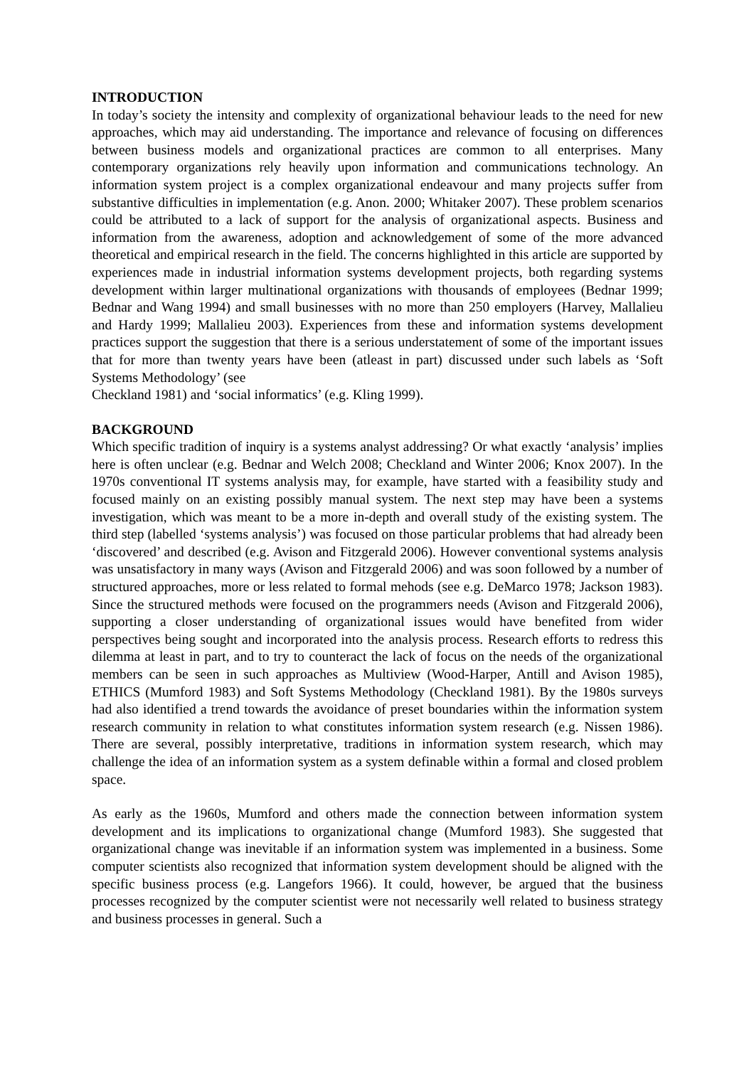INTRODUCTION
In today’s society the intensity and complexity of organizational behaviour leads to the need for new approaches, which may aid understanding. The importance and relevance of focusing on differences between business models and organizational practices are common to all enterprises. Many contemporary organizations rely heavily upon information and communications technology. An information system project is a complex organizational endeavour and many projects suffer from substantive difficulties in implementation (e.g. Anon. 2000; Whitaker 2007). These problem scenarios could be attributed to a lack of support for the analysis of organizational aspects. Business and information from the awareness, adoption and acknowledgement of some of the more advanced theoretical and empirical research in the field. The concerns highlighted in this article are supported by experiences made in industrial information systems development projects, both regarding systems development within larger multinational organizations with thousands of employees (Bednar 1999; Bednar and Wang 1994) and small businesses with no more than 250 employers (Harvey, Mallalieu and Hardy 1999; Mallalieu 2003). Experiences from these and information systems development practices support the suggestion that there is a serious understatement of some of the important issues that for more than twenty years have been (atleast in part) discussed under such labels as ‘Soft Systems Methodology’ (see
Checkland 1981) and ‘social informatics’ (e.g. Kling 1999).
BACKGROUND
Which specific tradition of inquiry is a systems analyst addressing? Or what exactly ‘analysis’ implies here is often unclear (e.g. Bednar and Welch 2008; Checkland and Winter 2006; Knox 2007). In the 1970s conventional IT systems analysis may, for example, have started with a feasibility study and focused mainly on an existing possibly manual system. The next step may have been a systems investigation, which was meant to be a more in-depth and overall study of the existing system. The third step (labelled ‘systems analysis’) was focused on those particular problems that had already been ‘discovered’ and described (e.g. Avison and Fitzgerald 2006). However conventional systems analysis was unsatisfactory in many ways (Avison and Fitzgerald 2006) and was soon followed by a number of structured approaches, more or less related to formal mehods (see e.g. DeMarco 1978; Jackson 1983). Since the structured methods were focused on the programmers needs (Avison and Fitzgerald 2006), supporting a closer understanding of organizational issues would have benefited from wider perspectives being sought and incorporated into the analysis process. Research efforts to redress this dilemma at least in part, and to try to counteract the lack of focus on the needs of the organizational members can be seen in such approaches as Multiview (Wood-Harper, Antill and Avison 1985), ETHICS (Mumford 1983) and Soft Systems Methodology (Checkland 1981). By the 1980s surveys had also identified a trend towards the avoidance of preset boundaries within the information system research community in relation to what constitutes information system research (e.g. Nissen 1986). There are several, possibly interpretative, traditions in information system research, which may challenge the idea of an information system as a system definable within a formal and closed problem space.
As early as the 1960s, Mumford and others made the connection between information system development and its implications to organizational change (Mumford 1983). She suggested that organizational change was inevitable if an information system was implemented in a business. Some computer scientists also recognized that information system development should be aligned with the specific business process (e.g. Langefors 1966). It could, however, be argued that the business processes recognized by the computer scientist were not necessarily well related to business strategy and business processes in general. Such a